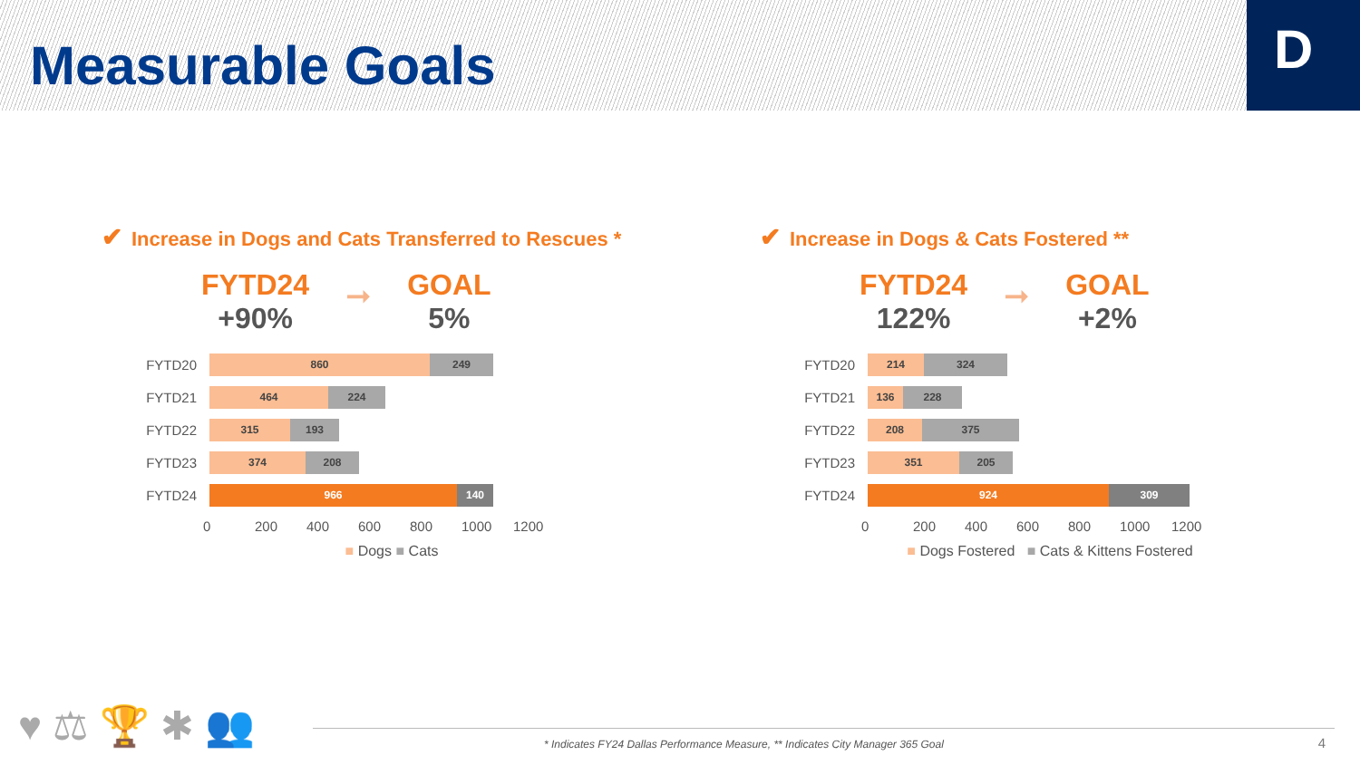Measurable Goals
D
✔ Increase in Dogs and Cats Transferred to Rescues *
FYTD24
+90%
➞
GOAL
5%
FYTD20
860 249
FYTD21
464 224
FYTD22
315 193
FYTD23
374 208
FYTD24
966 140
0 200 400 600 800 1000 1200
■ Dogs ■ Cats
✔ Increase in Dogs & Cats Fostered **
FYTD24
122%
➞
GOAL
+2%
FYTD20
214 324
FYTD21
136 228
FYTD22
208 375
FYTD23
351 205
FYTD24
924 309
0 200 400 600 800 1000 1200
■ Dogs Fostered ■ Cats & Kittens Fostered
♥ ⚖ 🏆 ✱ 👥
* Indicates FY24 Dallas Performance Measure, ** Indicates City Manager 365 Goal
4